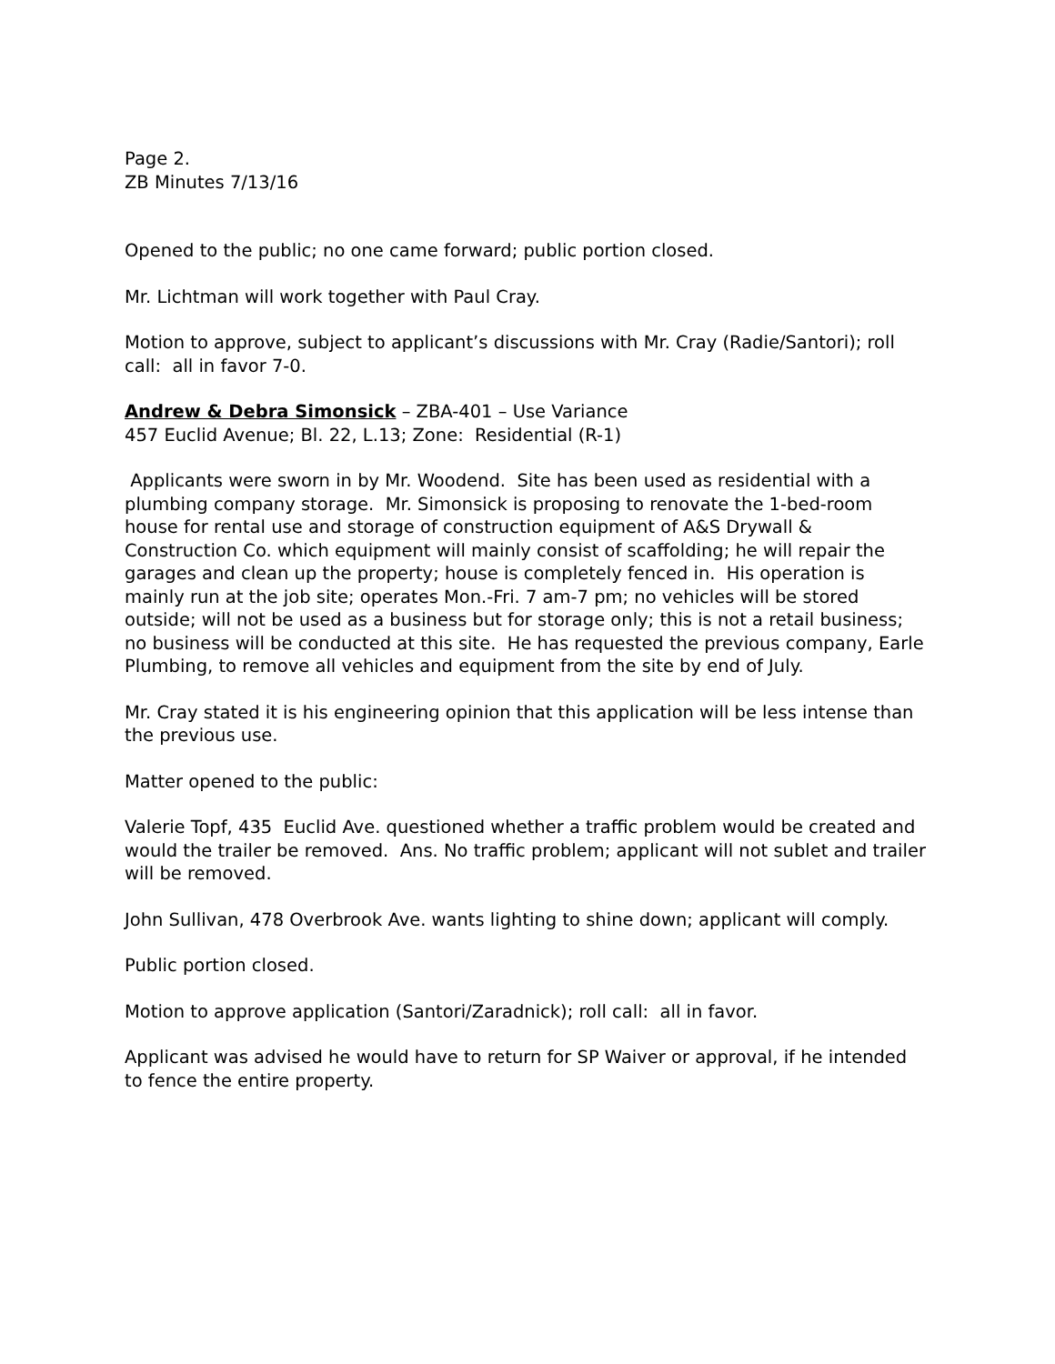Page 2.
ZB Minutes 7/13/16
Opened to the public; no one came forward; public portion closed.
Mr. Lichtman will work together with Paul Cray.
Motion to approve, subject to applicant’s discussions with Mr. Cray (Radie/Santori); roll call: all in favor 7-0.
Andrew & Debra Simonsick – ZBA-401 – Use Variance
457 Euclid Avenue; Bl. 22, L.13; Zone: Residential (R-1)
Applicants were sworn in by Mr. Woodend. Site has been used as residential with a plumbing company storage. Mr. Simonsick is proposing to renovate the 1-bed-room house for rental use and storage of construction equipment of A&S Drywall & Construction Co. which equipment will mainly consist of scaffolding; he will repair the garages and clean up the property; house is completely fenced in. His operation is mainly run at the job site; operates Mon.-Fri. 7 am-7 pm; no vehicles will be stored outside; will not be used as a business but for storage only; this is not a retail business; no business will be conducted at this site. He has requested the previous company, Earle Plumbing, to remove all vehicles and equipment from the site by end of July.
Mr. Cray stated it is his engineering opinion that this application will be less intense than the previous use.
Matter opened to the public:
Valerie Topf, 435 Euclid Ave. questioned whether a traffic problem would be created and would the trailer be removed. Ans. No traffic problem; applicant will not sublet and trailer will be removed.
John Sullivan, 478 Overbrook Ave. wants lighting to shine down; applicant will comply.
Public portion closed.
Motion to approve application (Santori/Zaradnick); roll call: all in favor.
Applicant was advised he would have to return for SP Waiver or approval, if he intended to fence the entire property.